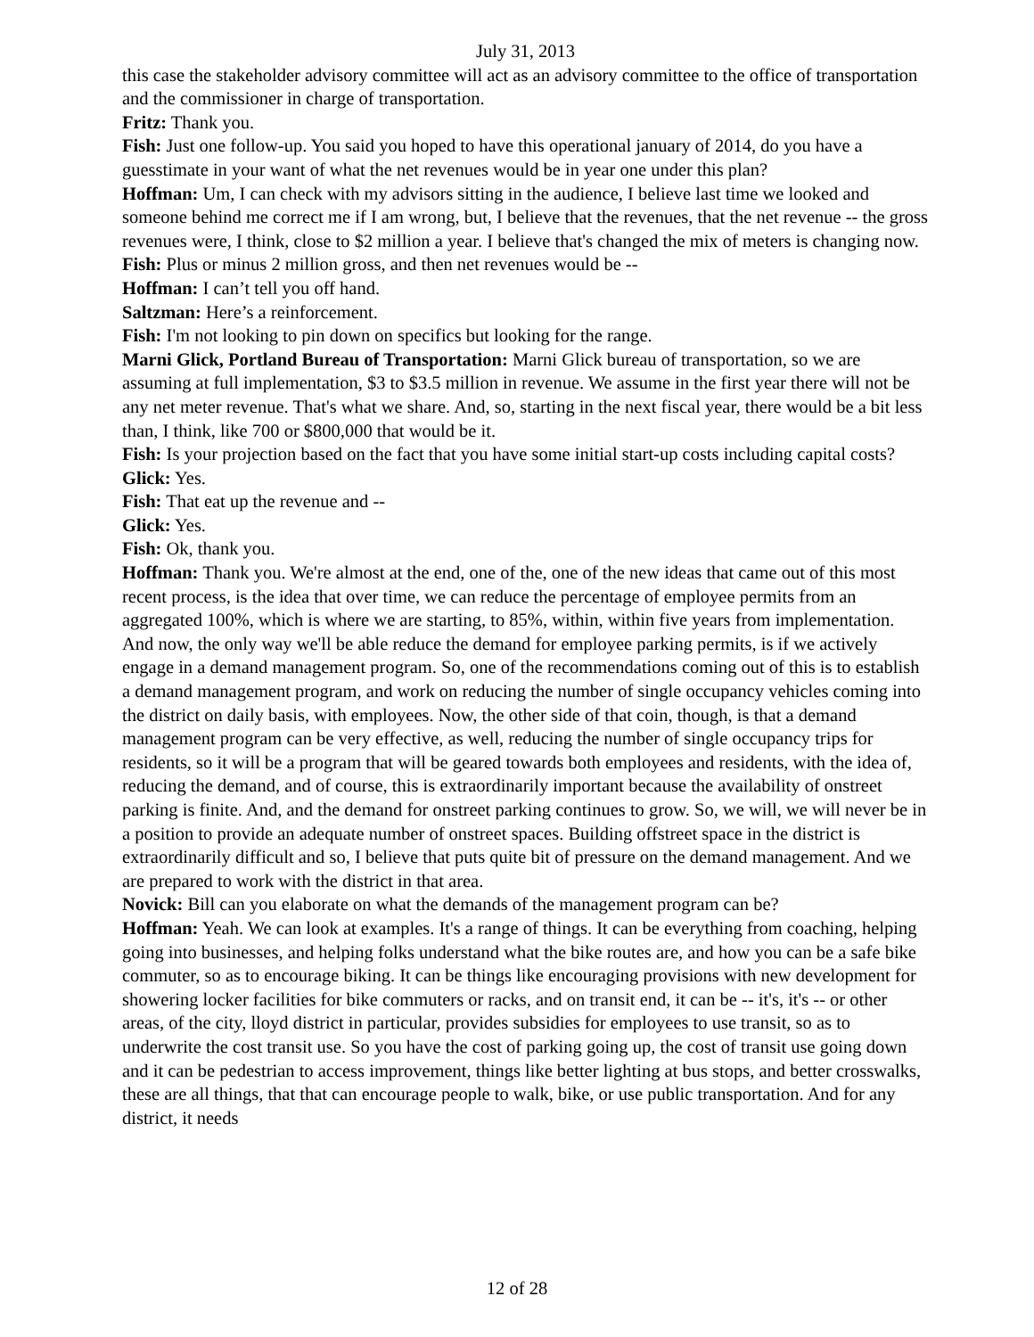July 31, 2013
this case the stakeholder advisory committee will act as an advisory committee to the office of transportation and the commissioner in charge of transportation.
Fritz: Thank you.
Fish: Just one follow-up. You said you hoped to have this operational january of 2014, do you have a guesstimate in your want of what the net revenues would be in year one under this plan?
Hoffman: Um, I can check with my advisors sitting in the audience, I believe last time we looked and someone behind me correct me if I am wrong, but, I believe that the revenues, that the net revenue -- the gross revenues were, I think, close to $2 million a year. I believe that's changed the mix of meters is changing now.
Fish: Plus or minus 2 million gross, and then net revenues would be --
Hoffman: I can’t tell you off hand.
Saltzman: Here’s a reinforcement.
Fish: I'm not looking to pin down on specifics but looking for the range.
Marni Glick, Portland Bureau of Transportation: Marni Glick bureau of transportation, so we are assuming at full implementation, $3 to $3.5 million in revenue. We assume in the first year there will not be any net meter revenue. That's what we share. And, so, starting in the next fiscal year, there would be a bit less than, I think, like 700 or $800,000 that would be it.
Fish: Is your projection based on the fact that you have some initial start-up costs including capital costs?
Glick: Yes.
Fish: That eat up the revenue and --
Glick: Yes.
Fish: Ok, thank you.
Hoffman: Thank you. We're almost at the end, one of the, one of the new ideas that came out of this most recent process, is the idea that over time, we can reduce the percentage of employee permits from an aggregated 100%, which is where we are starting, to 85%, within, within five years from implementation. And now, the only way we'll be able reduce the demand for employee parking permits, is if we actively engage in a demand management program. So, one of the recommendations coming out of this is to establish a demand management program, and work on reducing the number of single occupancy vehicles coming into the district on daily basis, with employees. Now, the other side of that coin, though, is that a demand management program can be very effective, as well, reducing the number of single occupancy trips for residents, so it will be a program that will be geared towards both employees and residents, with the idea of, reducing the demand, and of course, this is extraordinarily important because the availability of onstreet parking is finite. And, and the demand for onstreet parking continues to grow. So, we will, we will never be in a position to provide an adequate number of onstreet spaces. Building offstreet space in the district is extraordinarily difficult and so, I believe that puts quite bit of pressure on the demand management. And we are prepared to work with the district in that area.
Novick: Bill can you elaborate on what the demands of the management program can be?
Hoffman: Yeah. We can look at examples. It's a range of things. It can be everything from coaching, helping going into businesses, and helping folks understand what the bike routes are, and how you can be a safe bike commuter, so as to encourage biking. It can be things like encouraging provisions with new development for showering locker facilities for bike commuters or racks, and on transit end, it can be -- it's, it's -- or other areas, of the city, lloyd district in particular, provides subsidies for employees to use transit, so as to underwrite the cost transit use. So you have the cost of parking going up, the cost of transit use going down and it can be pedestrian to access improvement, things like better lighting at bus stops, and better crosswalks, these are all things, that that can encourage people to walk, bike, or use public transportation. And for any district, it needs
12 of 28